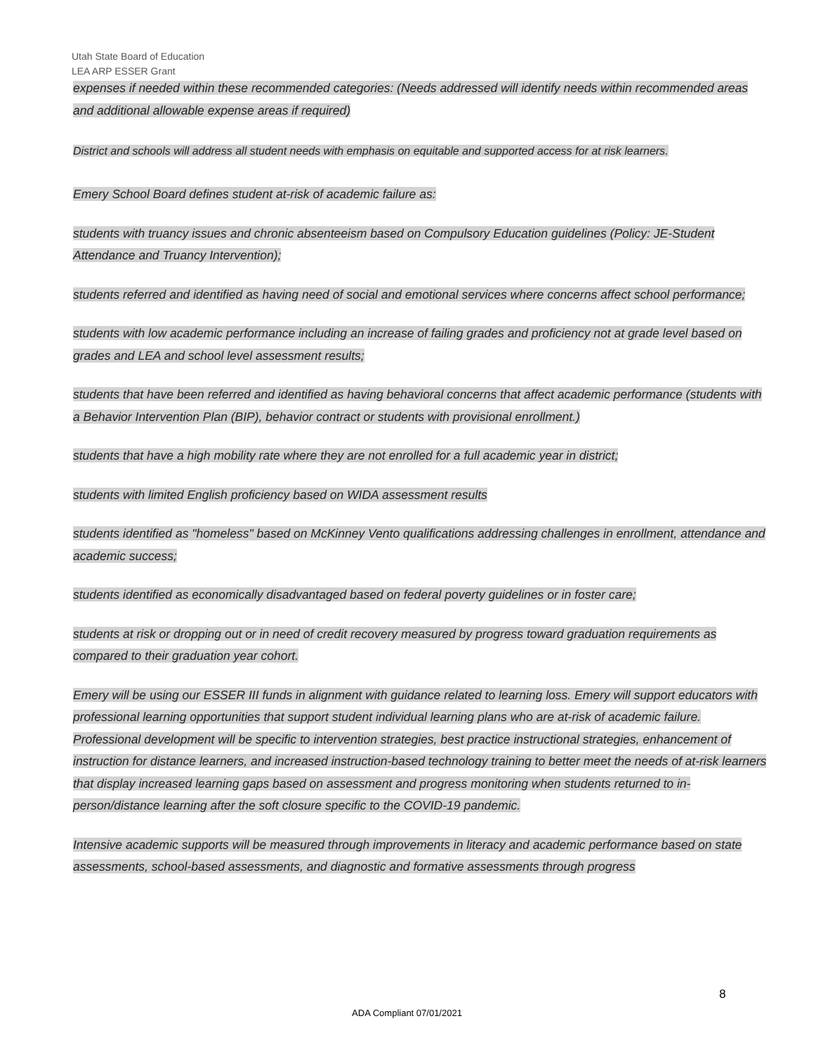Utah State Board of Education
LEA ARP ESSER Grant
expenses if needed within these recommended categories: (Needs addressed will identify needs within recommended areas and additional allowable expense areas if required)
District and schools will address all student needs with emphasis on equitable and supported access for at risk learners.
Emery School Board defines student at-risk of academic failure as:
students with truancy issues and chronic absenteeism based on Compulsory Education guidelines (Policy: JE-Student Attendance and Truancy Intervention);
students referred and identified as having need of social and emotional services where concerns affect school performance;
students with low academic performance including an increase of failing grades and proficiency not at grade level based on grades and LEA and school level assessment results;
students that have been referred and identified as having behavioral concerns that affect academic performance (students with a Behavior Intervention Plan (BIP), behavior contract or students with provisional enrollment.)
students that have a high mobility rate where they are not enrolled for a full academic year in district;
students with limited English proficiency based on WIDA assessment results
students identified as "homeless" based on McKinney Vento qualifications addressing challenges in enrollment, attendance and academic success;
students identified as economically disadvantaged based on federal poverty guidelines or in foster care;
students at risk or dropping out or in need of credit recovery measured by progress toward graduation requirements as compared to their graduation year cohort.
Emery will be using our ESSER III funds in alignment with guidance related to learning loss. Emery will support educators with professional learning opportunities that support student individual learning plans who are at-risk of academic failure. Professional development will be specific to intervention strategies, best practice instructional strategies, enhancement of instruction for distance learners, and increased instruction-based technology training to better meet the needs of at-risk learners that display increased learning gaps based on assessment and progress monitoring when students returned to in-person/distance learning after the soft closure specific to the COVID-19 pandemic.
Intensive academic supports will be measured through improvements in literacy and academic performance based on state assessments, school-based assessments, and diagnostic and formative assessments through progress
8
ADA Compliant 07/01/2021